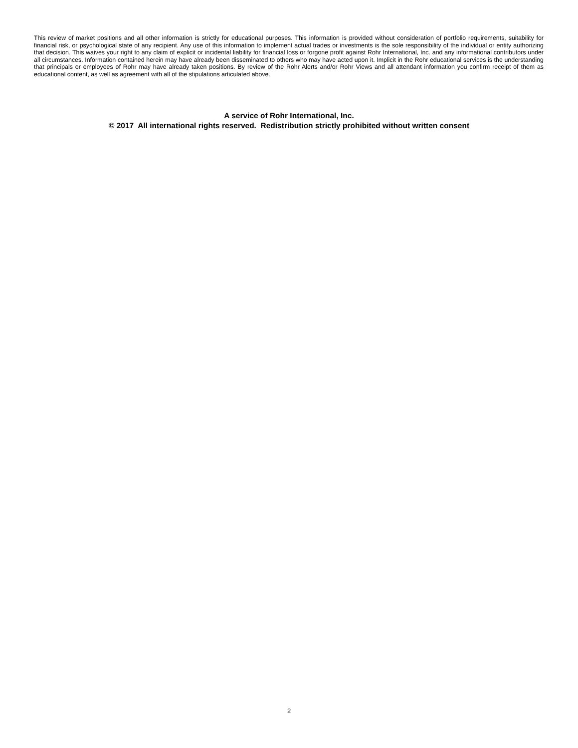This review of market positions and all other information is strictly for educational purposes. This information is provided without consideration of portfolio requirements, suitability for financial risk, or psychological state of any recipient. Any use of this information to implement actual trades or investments is the sole responsibility of the individual or entity authorizing that decision. This waives your right to any claim of explicit or incidental liability for financial loss or forgone profit against Rohr International, Inc. and any informational contributors under all circumstances. Information contained herein may have already been disseminated to others who may have acted upon it. Implicit in the Rohr educational services is the understanding that principals or employees of Rohr may have already taken positions. By review of the Rohr Alerts and/or Rohr Views and all attendant information you confirm receipt of them as educational content, as well as agreement with all of the stipulations articulated above.
A service of Rohr International, Inc.
© 2017 All international rights reserved. Redistribution strictly prohibited without written consent
2